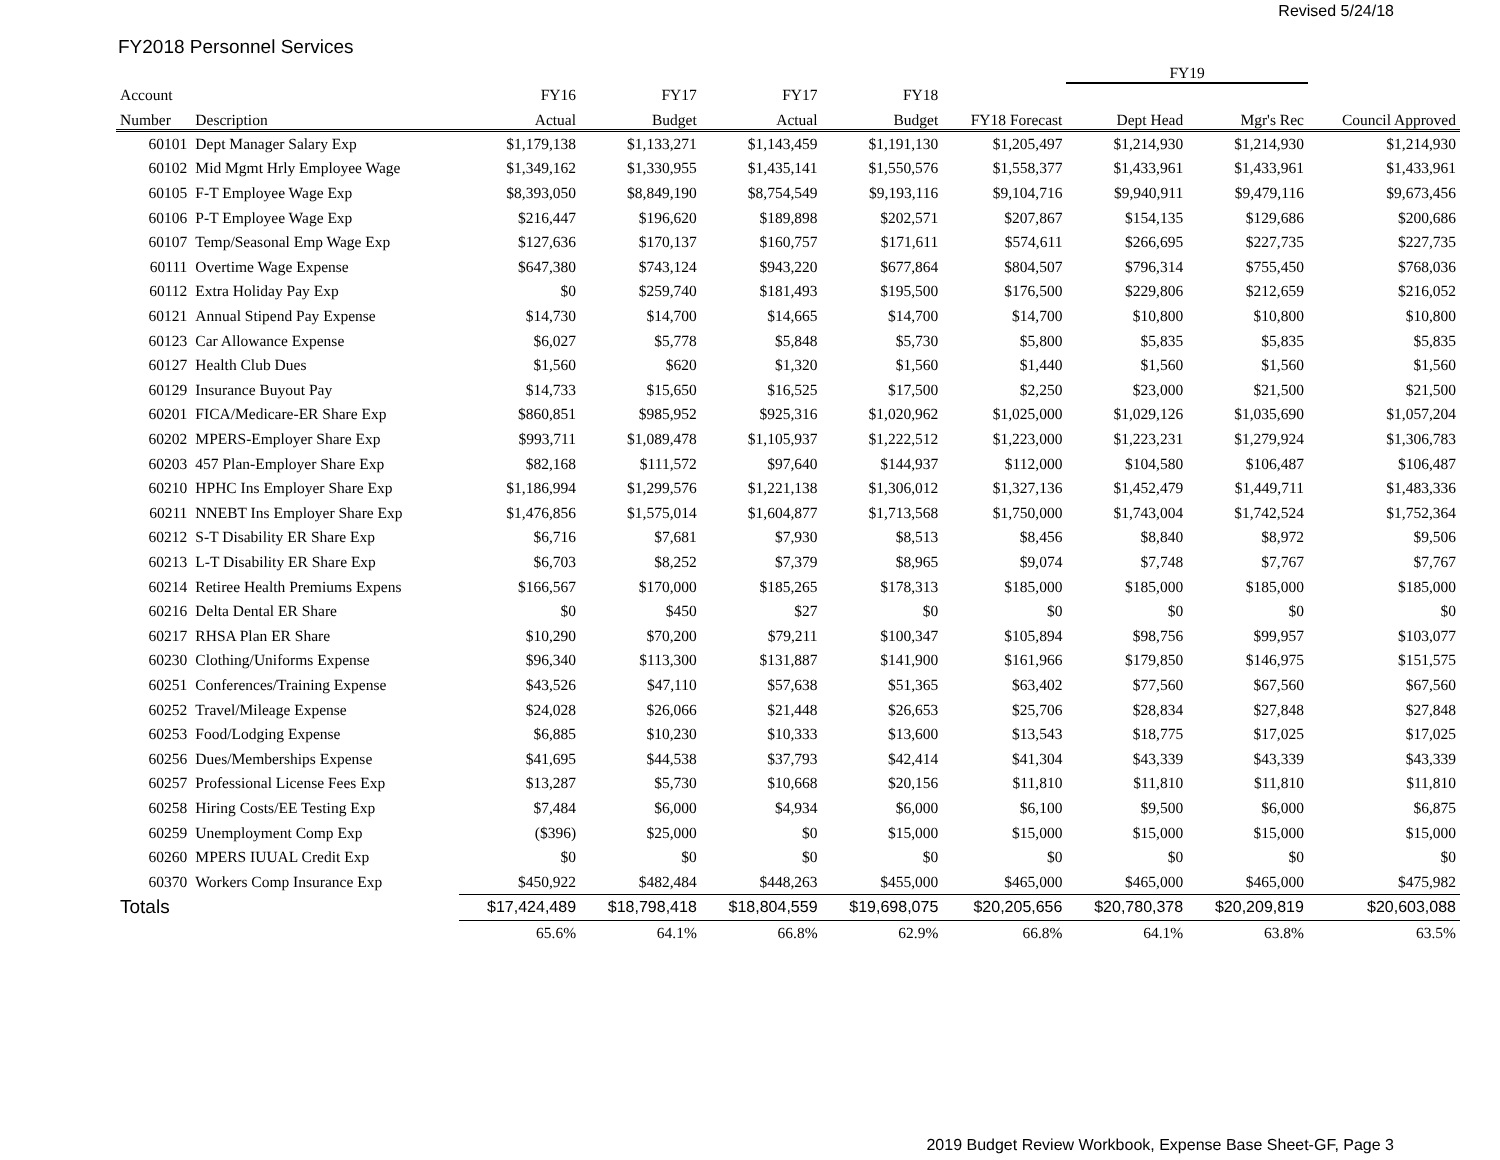Revised 5/24/18
FY2018 Personnel Services
| | | | | | | | FY19 | | |
| --- | --- | --- | --- | --- | --- | --- | --- | --- | --- |
| Account | | FY16 | FY17 | FY17 | FY18 | | | | |
| Number | Description | Actual | Budget | Actual | Budget | FY18 Forecast | Dept Head | Mgr's Rec | Council Approved |
| 60101 | Dept Manager Salary Exp | $1,179,138 | $1,133,271 | $1,143,459 | $1,191,130 | $1,205,497 | $1,214,930 | $1,214,930 | $1,214,930 |
| 60102 | Mid Mgmt Hrly Employee Wage | $1,349,162 | $1,330,955 | $1,435,141 | $1,550,576 | $1,558,377 | $1,433,961 | $1,433,961 | $1,433,961 |
| 60105 | F-T Employee Wage Exp | $8,393,050 | $8,849,190 | $8,754,549 | $9,193,116 | $9,104,716 | $9,940,911 | $9,479,116 | $9,673,456 |
| 60106 | P-T Employee Wage Exp | $216,447 | $196,620 | $189,898 | $202,571 | $207,867 | $154,135 | $129,686 | $200,686 |
| 60107 | Temp/Seasonal Emp Wage Exp | $127,636 | $170,137 | $160,757 | $171,611 | $574,611 | $266,695 | $227,735 | $227,735 |
| 60111 | Overtime Wage Expense | $647,380 | $743,124 | $943,220 | $677,864 | $804,507 | $796,314 | $755,450 | $768,036 |
| 60112 | Extra Holiday Pay Exp | $0 | $259,740 | $181,493 | $195,500 | $176,500 | $229,806 | $212,659 | $216,052 |
| 60121 | Annual Stipend Pay Expense | $14,730 | $14,700 | $14,665 | $14,700 | $14,700 | $10,800 | $10,800 | $10,800 |
| 60123 | Car Allowance Expense | $6,027 | $5,778 | $5,848 | $5,730 | $5,800 | $5,835 | $5,835 | $5,835 |
| 60127 | Health Club Dues | $1,560 | $620 | $1,320 | $1,560 | $1,440 | $1,560 | $1,560 | $1,560 |
| 60129 | Insurance Buyout Pay | $14,733 | $15,650 | $16,525 | $17,500 | $2,250 | $23,000 | $21,500 | $21,500 |
| 60201 | FICA/Medicare-ER Share Exp | $860,851 | $985,952 | $925,316 | $1,020,962 | $1,025,000 | $1,029,126 | $1,035,690 | $1,057,204 |
| 60202 | MPERS-Employer Share Exp | $993,711 | $1,089,478 | $1,105,937 | $1,222,512 | $1,223,000 | $1,223,231 | $1,279,924 | $1,306,783 |
| 60203 | 457 Plan-Employer Share Exp | $82,168 | $111,572 | $97,640 | $144,937 | $112,000 | $104,580 | $106,487 | $106,487 |
| 60210 | HPHC Ins Employer Share Exp | $1,186,994 | $1,299,576 | $1,221,138 | $1,306,012 | $1,327,136 | $1,452,479 | $1,449,711 | $1,483,336 |
| 60211 | NNEBT Ins Employer Share Exp | $1,476,856 | $1,575,014 | $1,604,877 | $1,713,568 | $1,750,000 | $1,743,004 | $1,742,524 | $1,752,364 |
| 60212 | S-T Disability ER Share Exp | $6,716 | $7,681 | $7,930 | $8,513 | $8,456 | $8,840 | $8,972 | $9,506 |
| 60213 | L-T Disability ER Share Exp | $6,703 | $8,252 | $7,379 | $8,965 | $9,074 | $7,748 | $7,767 | $7,767 |
| 60214 | Retiree Health Premiums Expens | $166,567 | $170,000 | $185,265 | $178,313 | $185,000 | $185,000 | $185,000 | $185,000 |
| 60216 | Delta Dental ER Share | $0 | $450 | $27 | $0 | $0 | $0 | $0 | $0 |
| 60217 | RHSA Plan ER Share | $10,290 | $70,200 | $79,211 | $100,347 | $105,894 | $98,756 | $99,957 | $103,077 |
| 60230 | Clothing/Uniforms Expense | $96,340 | $113,300 | $131,887 | $141,900 | $161,966 | $179,850 | $146,975 | $151,575 |
| 60251 | Conferences/Training Expense | $43,526 | $47,110 | $57,638 | $51,365 | $63,402 | $77,560 | $67,560 | $67,560 |
| 60252 | Travel/Mileage Expense | $24,028 | $26,066 | $21,448 | $26,653 | $25,706 | $28,834 | $27,848 | $27,848 |
| 60253 | Food/Lodging Expense | $6,885 | $10,230 | $10,333 | $13,600 | $13,543 | $18,775 | $17,025 | $17,025 |
| 60256 | Dues/Memberships Expense | $41,695 | $44,538 | $37,793 | $42,414 | $41,304 | $43,339 | $43,339 | $43,339 |
| 60257 | Professional License Fees Exp | $13,287 | $5,730 | $10,668 | $20,156 | $11,810 | $11,810 | $11,810 | $11,810 |
| 60258 | Hiring Costs/EE Testing Exp | $7,484 | $6,000 | $4,934 | $6,000 | $6,100 | $9,500 | $6,000 | $6,875 |
| 60259 | Unemployment Comp Exp | ($396) | $25,000 | $0 | $15,000 | $15,000 | $15,000 | $15,000 | $15,000 |
| 60260 | MPERS IUUAL Credit Exp | $0 | $0 | $0 | $0 | $0 | $0 | $0 | $0 |
| 60370 | Workers Comp Insurance Exp | $450,922 | $482,484 | $448,263 | $455,000 | $465,000 | $465,000 | $465,000 | $475,982 |
| Totals | | $17,424,489 | $18,798,418 | $18,804,559 | $19,698,075 | $20,205,656 | $20,780,378 | $20,209,819 | $20,603,088 |
| | | 65.6% | 64.1% | 66.8% | 62.9% | 66.8% | 64.1% | 63.8% | 63.5% |
2019 Budget Review Workbook, Expense Base Sheet-GF, Page 3